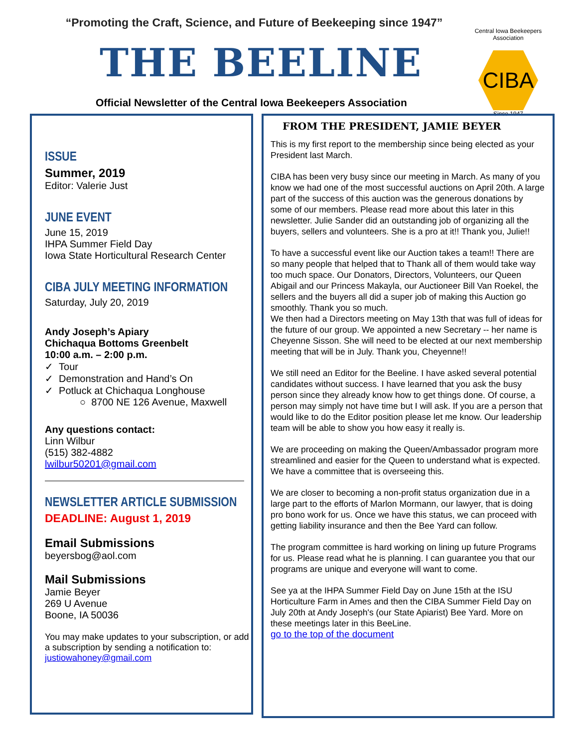“Promoting the Craft, Science, and Future of Beekeeping since 1947”
THE BEELINE
Official Newsletter of the Central Iowa Beekeepers Association
Central Iowa Beekeepers Association
CIBA
Since 1947
ISSUE
Summer, 2019
Editor: Valerie Just
JUNE EVENT
June 15, 2019
IHPA Summer Field Day
Iowa State Horticultural Research Center
CIBA JULY MEETING INFORMATION
Saturday, July 20, 2019
Andy Joseph’s Apiary
Chichaqua Bottoms Greenbelt
10:00 a.m. – 2:00 p.m.
✓ Tour
✓ Demonstration and Hand’s On
✓ Potluck at Chichaqua Longhouse
○ 8700 NE 126 Avenue, Maxwell
Any questions contact:
Linn Wilbur
(515) 382-4882
lwilbur50201@gmail.com
NEWSLETTER ARTICLE SUBMISSION
DEADLINE: August 1, 2019
Email Submissions
beyersbog@aol.com
Mail Submissions
Jamie Beyer
269 U Avenue
Boone, IA 50036
You may make updates to your subscription, or add a subscription by sending a notification to:
justiowahoney@gmail.com
FROM THE PRESIDENT, JAMIE BEYER
This is my first report to the membership since being elected as your President last March.
CIBA has been very busy since our meeting in March. As many of you know we had one of the most successful auctions on April 20th. A large part of the success of this auction was the generous donations by some of our members. Please read more about this later in this newsletter. Julie Sander did an outstanding job of organizing all the buyers, sellers and volunteers. She is a pro at it!! Thank you, Julie!!
To have a successful event like our Auction takes a team!! There are so many people that helped that to Thank all of them would take way too much space. Our Donators, Directors, Volunteers, our Queen Abigail and our Princess Makayla, our Auctioneer Bill Van Roekel, the sellers and the buyers all did a super job of making this Auction go smoothly. Thank you so much.
We then had a Directors meeting on May 13th that was full of ideas for the future of our group. We appointed a new Secretary -- her name is Cheyenne Sisson. She will need to be elected at our next membership meeting that will be in July. Thank you, Cheyenne!!
We still need an Editor for the Beeline. I have asked several potential candidates without success. I have learned that you ask the busy person since they already know how to get things done. Of course, a person may simply not have time but I will ask. If you are a person that would like to do the Editor position please let me know. Our leadership team will be able to show you how easy it really is.
We are proceeding on making the Queen/Ambassador program more streamlined and easier for the Queen to understand what is expected. We have a committee that is overseeing this.
We are closer to becoming a non-profit status organization due in a large part to the efforts of Marlon Mormann, our lawyer, that is doing pro bono work for us. Once we have this status, we can proceed with getting liability insurance and then the Bee Yard can follow.
The program committee is hard working on lining up future Programs for us. Please read what he is planning. I can guarantee you that our programs are unique and everyone will want to come.
See ya at the IHPA Summer Field Day on June 15th at the ISU Horticulture Farm in Ames and then the CIBA Summer Field Day on July 20th at Andy Joseph's (our State Apiarist) Bee Yard. More on these meetings later in this BeeLine.
go to the top of the document